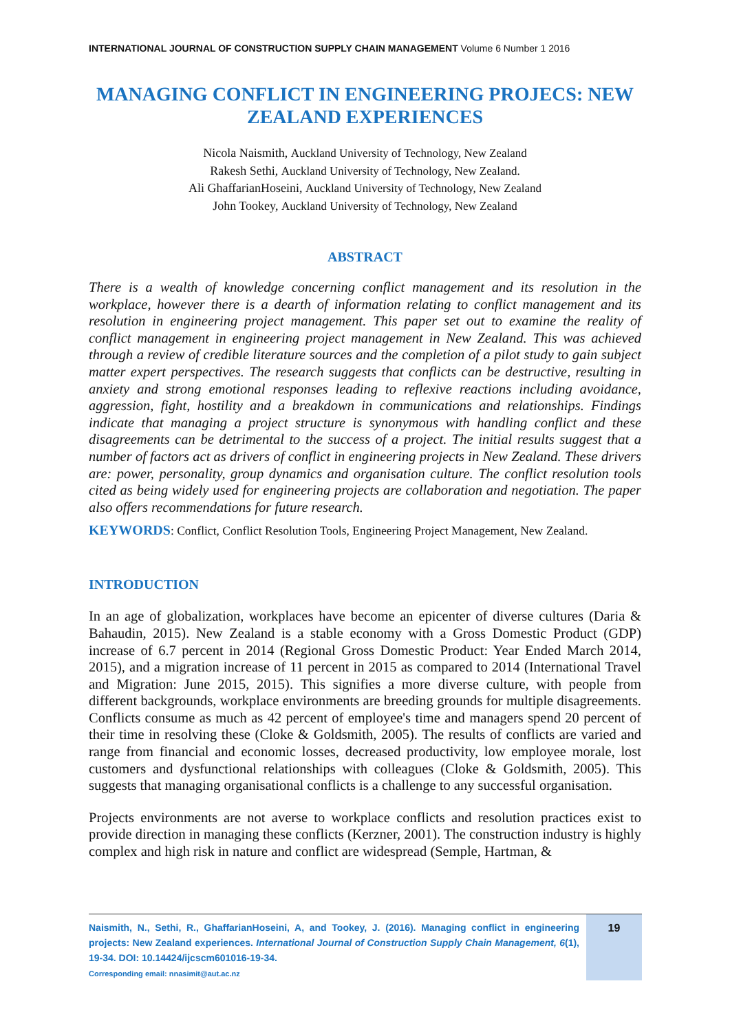INTERNATIONAL JOURNAL OF CONSTRUCTION SUPPLY CHAIN MANAGEMENT Volume 6 Number 1 2016
MANAGING CONFLICT IN ENGINEERING PROJECS: NEW ZEALAND EXPERIENCES
Nicola Naismith, Auckland University of Technology, New Zealand
Rakesh Sethi, Auckland University of Technology, New Zealand.
Ali GhaffarianHoseini, Auckland University of Technology, New Zealand
John Tookey, Auckland University of Technology, New Zealand
ABSTRACT
There is a wealth of knowledge concerning conflict management and its resolution in the workplace, however there is a dearth of information relating to conflict management and its resolution in engineering project management. This paper set out to examine the reality of conflict management in engineering project management in New Zealand. This was achieved through a review of credible literature sources and the completion of a pilot study to gain subject matter expert perspectives. The research suggests that conflicts can be destructive, resulting in anxiety and strong emotional responses leading to reflexive reactions including avoidance, aggression, fight, hostility and a breakdown in communications and relationships. Findings indicate that managing a project structure is synonymous with handling conflict and these disagreements can be detrimental to the success of a project. The initial results suggest that a number of factors act as drivers of conflict in engineering projects in New Zealand. These drivers are: power, personality, group dynamics and organisation culture. The conflict resolution tools cited as being widely used for engineering projects are collaboration and negotiation. The paper also offers recommendations for future research.
KEYWORDS: Conflict, Conflict Resolution Tools, Engineering Project Management, New Zealand.
INTRODUCTION
In an age of globalization, workplaces have become an epicenter of diverse cultures (Daria & Bahaudin, 2015). New Zealand is a stable economy with a Gross Domestic Product (GDP) increase of 6.7 percent in 2014 (Regional Gross Domestic Product: Year Ended March 2014, 2015), and a migration increase of 11 percent in 2015 as compared to 2014 (International Travel and Migration: June 2015, 2015). This signifies a more diverse culture, with people from different backgrounds, workplace environments are breeding grounds for multiple disagreements. Conflicts consume as much as 42 percent of employee's time and managers spend 20 percent of their time in resolving these (Cloke & Goldsmith, 2005). The results of conflicts are varied and range from financial and economic losses, decreased productivity, low employee morale, lost customers and dysfunctional relationships with colleagues (Cloke & Goldsmith, 2005). This suggests that managing organisational conflicts is a challenge to any successful organisation.
Projects environments are not averse to workplace conflicts and resolution practices exist to provide direction in managing these conflicts (Kerzner, 2001). The construction industry is highly complex and high risk in nature and conflict are widespread (Semple, Hartman, &
Naismith, N., Sethi, R., GhaffarianHoseini, A, and Tookey, J. (2016). Managing conflict in engineering projects: New Zealand experiences. International Journal of Construction Supply Chain Management, 6(1), 19-34. DOI: 10.14424/ijcscm601016-19-34.
Corresponding email: nnasimit@aut.ac.nz
19